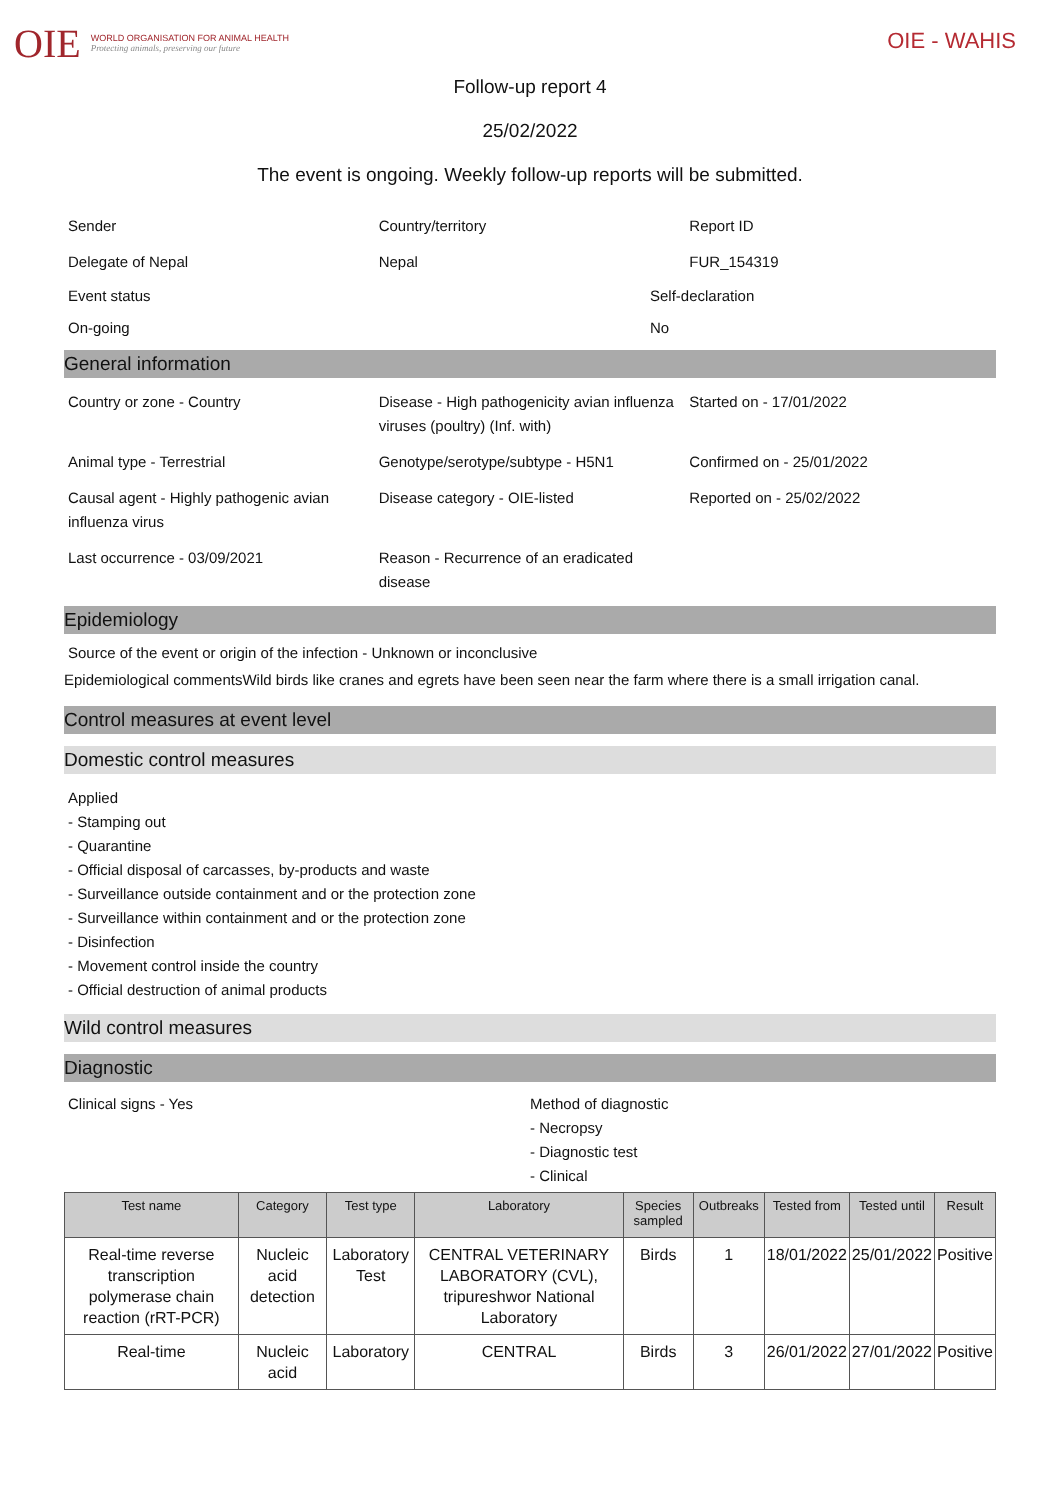OIE
WORLD ORGANISATION FOR ANIMAL HEALTH
Protecting animals, preserving our future
OIE - WAHIS
Follow-up report 4
25/02/2022
The event is ongoing. Weekly follow-up reports will be submitted.
Sender
Country/territory
Report ID
Delegate of Nepal
Nepal
FUR_154319
Event status
Self-declaration
On-going
No
General information
Country or zone - Country
Disease - High pathogenicity avian influenza viruses (poultry) (Inf. with)
Started on - 17/01/2022
Animal type - Terrestrial
Genotype/serotype/subtype - H5N1
Confirmed on - 25/01/2022
Causal agent - Highly pathogenic avian influenza virus
Disease category - OIE-listed
Reported on - 25/02/2022
Last occurrence - 03/09/2021
Reason - Recurrence of an eradicated disease
Epidemiology
Source of the event or origin of the infection - Unknown or inconclusive
Epidemiological commentsWild birds like cranes and egrets have been seen near the farm where there is a small irrigation canal.
Control measures at event level
Domestic control measures
Applied
- Stamping out
- Quarantine
- Official disposal of carcasses, by-products and waste
- Surveillance outside containment and or the protection zone
- Surveillance within containment and or the protection zone
- Disinfection
- Movement control inside the country
- Official destruction of animal products
Wild control measures
Diagnostic
Clinical signs - Yes
Method of diagnostic
- Necropsy
- Diagnostic test
- Clinical
| Test name | Category | Test type | Laboratory | Species sampled | Outbreaks | Tested from | Tested until | Result |
| --- | --- | --- | --- | --- | --- | --- | --- | --- |
| Real-time reverse transcription polymerase chain reaction (rRT-PCR) | Nucleic acid detection | Laboratory Test | CENTRAL VETERINARY LABORATORY (CVL), tripureshwor National Laboratory | Birds | 1 | 18/01/2022 | 25/01/2022 | Positive |
| Real-time | Nucleic acid | Laboratory | CENTRAL | Birds | 3 | 26/01/2022 | 27/01/2022 | Positive |